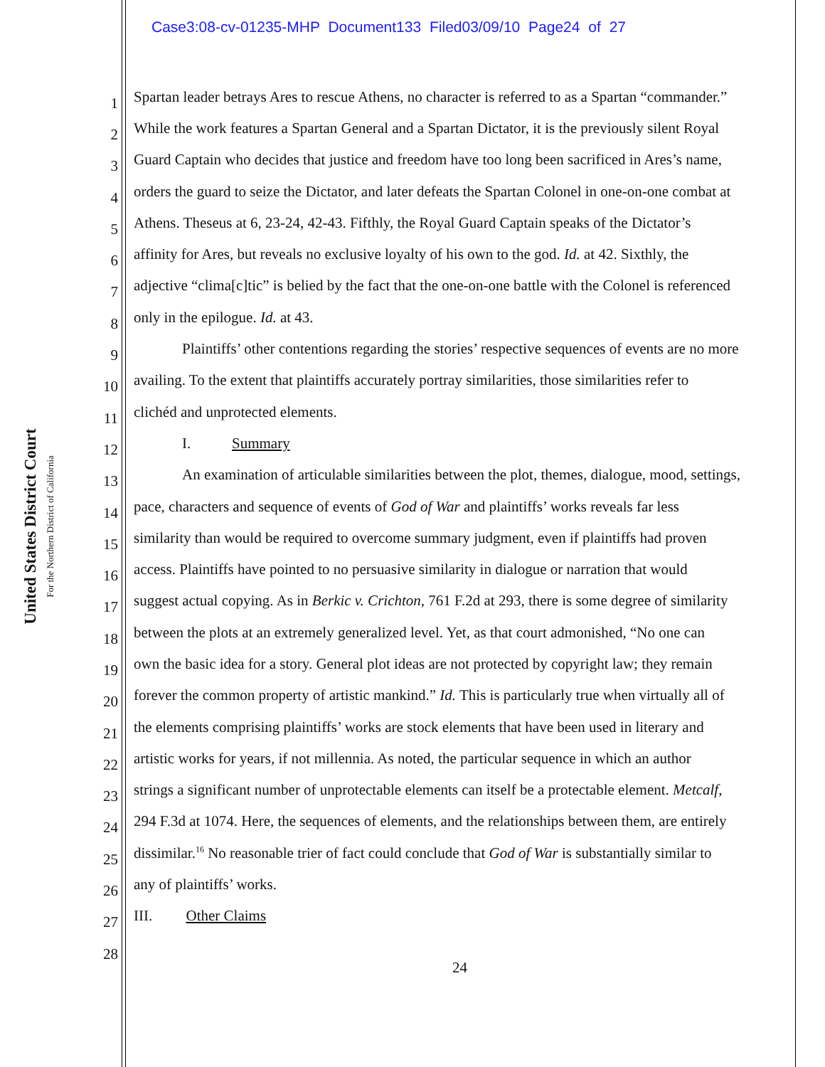Case3:08-cv-01235-MHP Document133 Filed03/09/10 Page24 of 27
United States District Court
For the Northern District of California
1 Spartan leader betrays Ares to rescue Athens, no character is referred to as a Spartan “commander.”
2 While the work features a Spartan General and a Spartan Dictator, it is the previously silent Royal
3 Guard Captain who decides that justice and freedom have too long been sacrificed in Ares’s name,
4 orders the guard to seize the Dictator, and later defeats the Spartan Colonel in one-on-one combat at
5 Athens. Theseus at 6, 23-24, 42-43. Fifthly, the Royal Guard Captain speaks of the Dictator’s
6 affinity for Ares, but reveals no exclusive loyalty of his own to the god. Id. at 42. Sixthly, the
7 adjective “clima[c]tic” is belied by the fact that the one-on-one battle with the Colonel is referenced
8 only in the epilogue. Id. at 43.
9 Plaintiffs’ other contentions regarding the stories’ respective sequences of events are no more
10 availing. To the extent that plaintiffs accurately portray similarities, those similarities refer to
11 clichéd and unprotected elements.
12 I. Summary
13 An examination of articulable similarities between the plot, themes, dialogue, mood, settings,
14 pace, characters and sequence of events of God of War and plaintiffs’ works reveals far less
15 similarity than would be required to overcome summary judgment, even if plaintiffs had proven
16 access. Plaintiffs have pointed to no persuasive similarity in dialogue or narration that would
17 suggest actual copying. As in Berkic v. Crichton, 761 F.2d at 293, there is some degree of similarity
18 between the plots at an extremely generalized level. Yet, as that court admonished, “No one can
19 own the basic idea for a story. General plot ideas are not protected by copyright law; they remain
20 forever the common property of artistic mankind.” Id. This is particularly true when virtually all of
21 the elements comprising plaintiffs’ works are stock elements that have been used in literary and
22 artistic works for years, if not millennia. As noted, the particular sequence in which an author
23 strings a significant number of unprotectable elements can itself be a protectable element. Metcalf,
24 294 F.3d at 1074. Here, the sequences of elements, and the relationships between them, are entirely
25 dissimilar.<sup>16</sup> No reasonable trier of fact could conclude that God of War is substantially similar to
26 any of plaintiffs’ works.
27 III. Other Claims
28
24